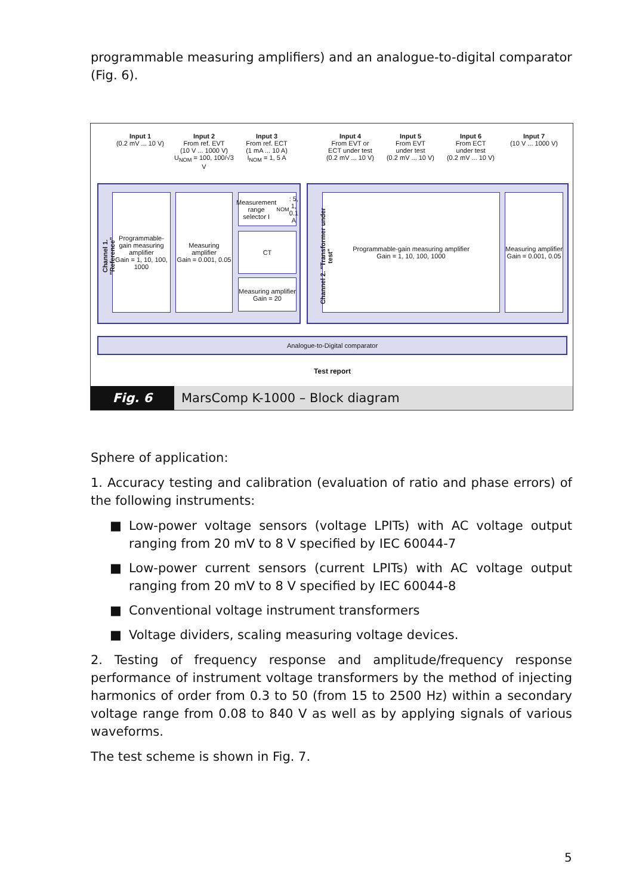programmable measuring amplifiers) and an analogue-to-digital comparator (Fig. 6).
Input 1
(0.2 mV ... 10 V)
Input 2
From ref. EVT
(10 V ... 1000 V)
U<sub>NOM</sub> = 100, 100/√3 V
Input 3
From ref. ECT
(1 mA ... 10 A)
I<sub>NOM</sub> = 1, 5 A
Input 4
From EVT or
ECT under test
(0.2 mV ... 10 V)
Input 5
From EVT
under test
(0.2 mV ... 10 V)
Input 6
From ECT
under test
(0.2 mV ... 10 V)
Input 7
(10 V ... 1000 V)
Programmable-gain measuring amplifier
Gain = 1, 10, 100, 1000
Measuring amplifier
Gain = 0.001, 0.05
Measurement range selector I<sub>NOM</sub>: 5, 1, 0.1 A
CT
Measuring amplifier
Gain = 20
Programmable-gain measuring amplifier
Gain = 1, 10, 100, 1000
Measuring amplifier
Gain = 0.001, 0.05
Channel 1. "Reference"
Channel 2. "Transformer under test"
Analogue-to-Digital comparator
Test report
Fig. 6 MarsComp K-1000 – Block diagram
Sphere of application:
1. Accuracy testing and calibration (evaluation of ratio and phase errors) of the following instruments:
■ Low-power voltage sensors (voltage LPITs) with AC voltage output ranging from 20 mV to 8 V specified by IEC 60044-7
■ Low-power current sensors (current LPITs) with AC voltage output ranging from 20 mV to 8 V specified by IEC 60044-8
■ Conventional voltage instrument transformers
■ Voltage dividers, scaling measuring voltage devices.
2. Testing of frequency response and amplitude/frequency response performance of instrument voltage transformers by the method of injecting harmonics of order from 0.3 to 50 (from 15 to 2500 Hz) within a secondary voltage range from 0.08 to 840 V as well as by applying signals of various waveforms.
The test scheme is shown in Fig. 7.
5